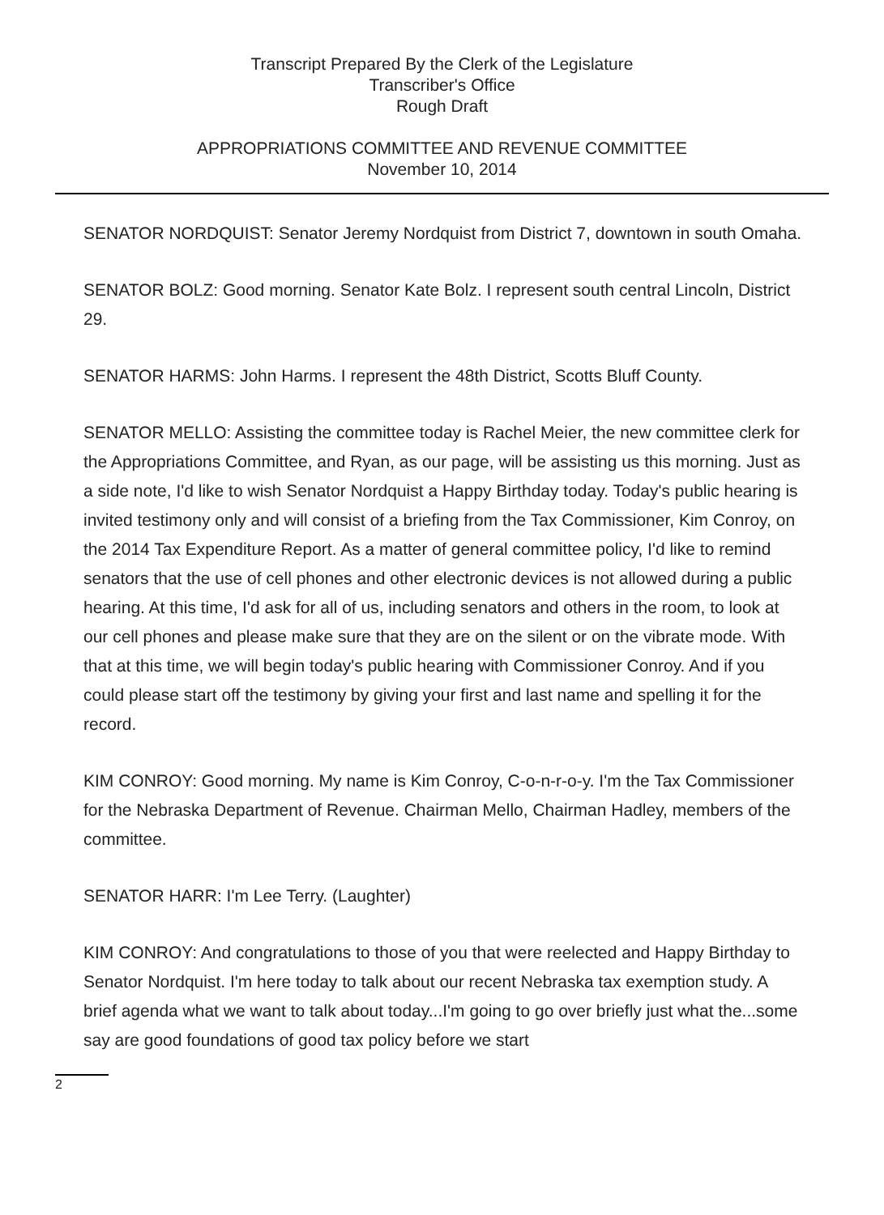Transcript Prepared By the Clerk of the Legislature
Transcriber's Office
Rough Draft
APPROPRIATIONS COMMITTEE AND REVENUE COMMITTEE
November 10, 2014
SENATOR NORDQUIST: Senator Jeremy Nordquist from District 7, downtown in south Omaha.
SENATOR BOLZ: Good morning. Senator Kate Bolz. I represent south central Lincoln, District 29.
SENATOR HARMS: John Harms. I represent the 48th District, Scotts Bluff County.
SENATOR MELLO: Assisting the committee today is Rachel Meier, the new committee clerk for the Appropriations Committee, and Ryan, as our page, will be assisting us this morning. Just as a side note, I'd like to wish Senator Nordquist a Happy Birthday today. Today's public hearing is invited testimony only and will consist of a briefing from the Tax Commissioner, Kim Conroy, on the 2014 Tax Expenditure Report. As a matter of general committee policy, I'd like to remind senators that the use of cell phones and other electronic devices is not allowed during a public hearing. At this time, I'd ask for all of us, including senators and others in the room, to look at our cell phones and please make sure that they are on the silent or on the vibrate mode. With that at this time, we will begin today's public hearing with Commissioner Conroy. And if you could please start off the testimony by giving your first and last name and spelling it for the record.
KIM CONROY: Good morning. My name is Kim Conroy, C-o-n-r-o-y. I'm the Tax Commissioner for the Nebraska Department of Revenue. Chairman Mello, Chairman Hadley, members of the committee.
SENATOR HARR: I'm Lee Terry. (Laughter)
KIM CONROY: And congratulations to those of you that were reelected and Happy Birthday to Senator Nordquist. I'm here today to talk about our recent Nebraska tax exemption study. A brief agenda what we want to talk about today...I'm going to go over briefly just what the...some say are good foundations of good tax policy before we start
2